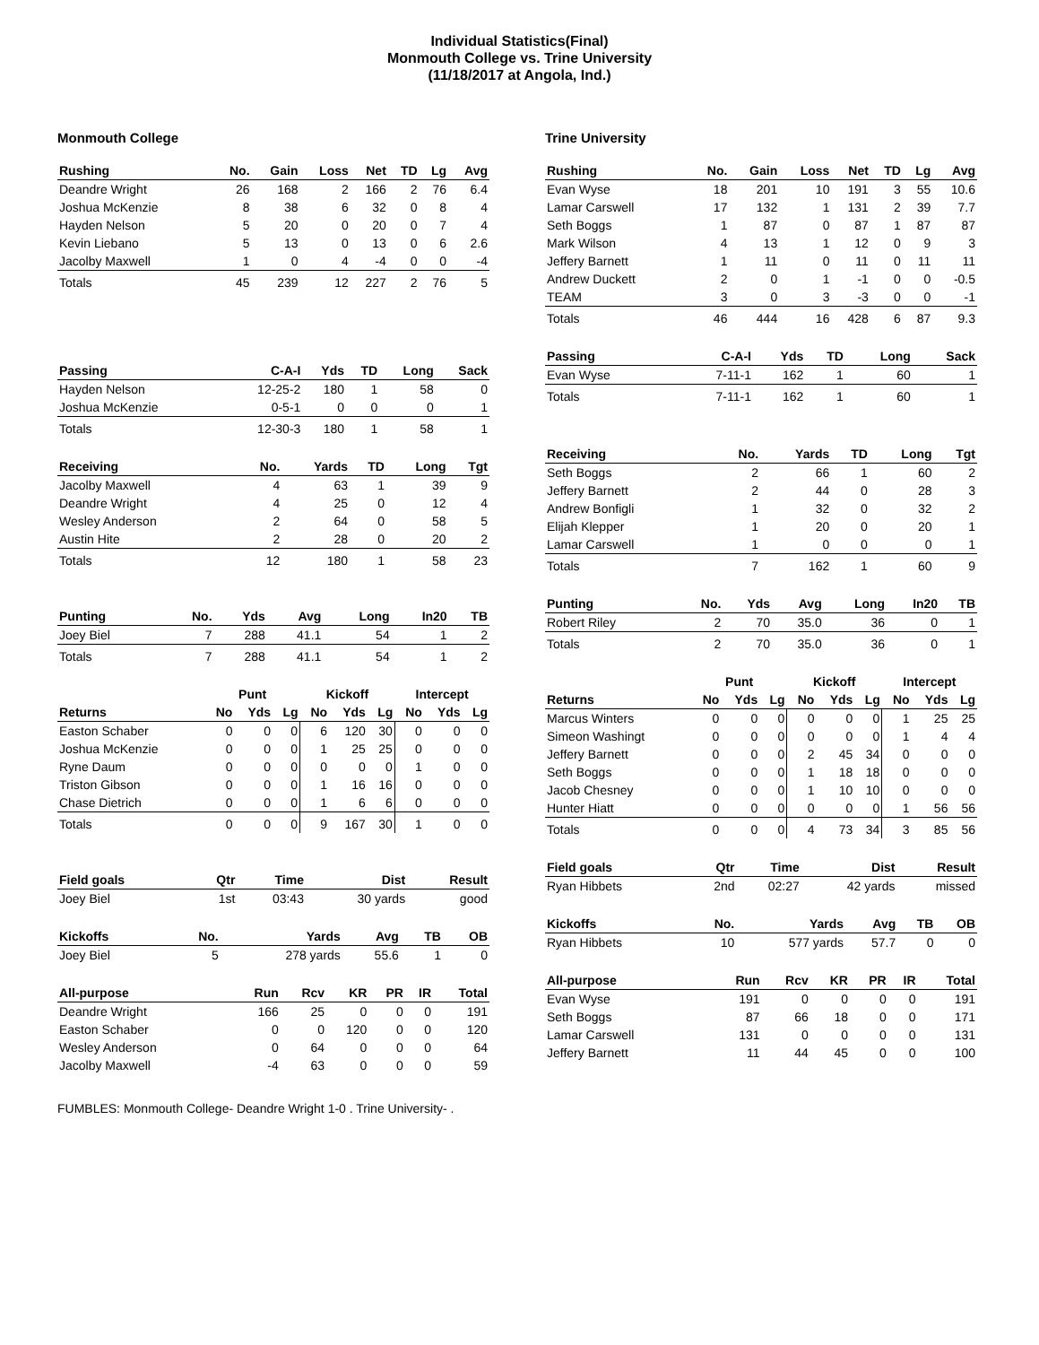Individual Statistics(Final)
Monmouth College vs. Trine University
(11/18/2017 at Angola, Ind.)
Monmouth College
| Rushing | No. | Gain | Loss | Net | TD | Lg | Avg |
| --- | --- | --- | --- | --- | --- | --- | --- |
| Deandre Wright | 26 | 168 | 2 | 166 | 2 | 76 | 6.4 |
| Joshua McKenzie | 8 | 38 | 6 | 32 | 0 | 8 | 4 |
| Hayden Nelson | 5 | 20 | 0 | 20 | 0 | 7 | 4 |
| Kevin Liebano | 5 | 13 | 0 | 13 | 0 | 6 | 2.6 |
| Jacolby Maxwell | 1 | 0 | 4 | -4 | 0 | 0 | -4 |
| Totals | 45 | 239 | 12 | 227 | 2 | 76 | 5 |
| Passing | C-A-I | Yds | TD | Long | Sack |
| --- | --- | --- | --- | --- | --- |
| Hayden Nelson | 12-25-2 | 180 | 1 | 58 | 0 |
| Joshua McKenzie | 0-5-1 | 0 | 0 | 0 | 1 |
| Totals | 12-30-3 | 180 | 1 | 58 | 1 |
| Receiving | No. | Yards | TD | Long | Tgt |
| --- | --- | --- | --- | --- | --- |
| Jacolby Maxwell | 4 | 63 | 1 | 39 | 9 |
| Deandre Wright | 4 | 25 | 0 | 12 | 4 |
| Wesley Anderson | 2 | 64 | 0 | 58 | 5 |
| Austin Hite | 2 | 28 | 0 | 20 | 2 |
| Totals | 12 | 180 | 1 | 58 | 23 |
| Punting | No. | Yds | Avg | Long | In20 | TB |
| --- | --- | --- | --- | --- | --- | --- |
| Joey Biel | 7 | 288 | 41.1 | 54 | 1 | 2 |
| Totals | 7 | 288 | 41.1 | 54 | 1 | 2 |
| | Punt | | | Kickoff | | | Intercept | | |
| --- | --- | --- | --- | --- | --- | --- | --- | --- | --- |
| Returns | No | Yds | Lg | No | Yds | Lg | No | Yds | Lg |
| Easton Schaber | 0 | 0 | 0 | 6 | 120 | 30 | 0 | 0 | 0 |
| Joshua McKenzie | 0 | 0 | 0 | 1 | 25 | 25 | 0 | 0 | 0 |
| Ryne Daum | 0 | 0 | 0 | 0 | 0 | 0 | 1 | 0 | 0 |
| Triston Gibson | 0 | 0 | 0 | 1 | 16 | 16 | 0 | 0 | 0 |
| Chase Dietrich | 0 | 0 | 0 | 1 | 6 | 6 | 0 | 0 | 0 |
| Totals | 0 | 0 | 0 | 9 | 167 | 30 | 1 | 0 | 0 |
| Field goals | Qtr | Time | Dist | Result |
| --- | --- | --- | --- | --- |
| Joey Biel | 1st | 03:43 | 30 yards | good |
| Kickoffs | No. | Yards | Avg | TB | OB |
| --- | --- | --- | --- | --- | --- |
| Joey Biel | 5 | 278 yards | 55.6 | 1 | 0 |
| All-purpose | Run | Rcv | KR | PR | IR | Total |
| --- | --- | --- | --- | --- | --- | --- |
| Deandre Wright | 166 | 25 | 0 | 0 | 0 | 191 |
| Easton Schaber | 0 | 0 | 120 | 0 | 0 | 120 |
| Wesley Anderson | 0 | 64 | 0 | 0 | 0 | 64 |
| Jacolby Maxwell | -4 | 63 | 0 | 0 | 0 | 59 |
Trine University
| Rushing | No. | Gain | Loss | Net | TD | Lg | Avg |
| --- | --- | --- | --- | --- | --- | --- | --- |
| Evan Wyse | 18 | 201 | 10 | 191 | 3 | 55 | 10.6 |
| Lamar Carswell | 17 | 132 | 1 | 131 | 2 | 39 | 7.7 |
| Seth Boggs | 1 | 87 | 0 | 87 | 1 | 87 | 87 |
| Mark Wilson | 4 | 13 | 1 | 12 | 0 | 9 | 3 |
| Jeffery Barnett | 1 | 11 | 0 | 11 | 0 | 11 | 11 |
| Andrew Duckett | 2 | 0 | 1 | -1 | 0 | 0 | -0.5 |
| TEAM | 3 | 0 | 3 | -3 | 0 | 0 | -1 |
| Totals | 46 | 444 | 16 | 428 | 6 | 87 | 9.3 |
| Passing | C-A-I | Yds | TD | Long | Sack |
| --- | --- | --- | --- | --- | --- |
| Evan Wyse | 7-11-1 | 162 | 1 | 60 | 1 |
| Totals | 7-11-1 | 162 | 1 | 60 | 1 |
| Receiving | No. | Yards | TD | Long | Tgt |
| --- | --- | --- | --- | --- | --- |
| Seth Boggs | 2 | 66 | 1 | 60 | 2 |
| Jeffery Barnett | 2 | 44 | 0 | 28 | 3 |
| Andrew Bonfigli | 1 | 32 | 0 | 32 | 2 |
| Elijah Klepper | 1 | 20 | 0 | 20 | 1 |
| Lamar Carswell | 1 | 0 | 0 | 0 | 1 |
| Totals | 7 | 162 | 1 | 60 | 9 |
| Punting | No. | Yds | Avg | Long | In20 | TB |
| --- | --- | --- | --- | --- | --- | --- |
| Robert Riley | 2 | 70 | 35.0 | 36 | 0 | 1 |
| Totals | 2 | 70 | 35.0 | 36 | 0 | 1 |
| | Punt | | | Kickoff | | | Intercept | | |
| --- | --- | --- | --- | --- | --- | --- | --- | --- | --- |
| Returns | No | Yds | Lg | No | Yds | Lg | No | Yds | Lg |
| Marcus Winters | 0 | 0 | 0 | 0 | 0 | 0 | 1 | 25 | 25 |
| Simeon Washingt | 0 | 0 | 0 | 0 | 0 | 0 | 1 | 4 | 4 |
| Jeffery Barnett | 0 | 0 | 0 | 2 | 45 | 34 | 0 | 0 | 0 |
| Seth Boggs | 0 | 0 | 0 | 1 | 18 | 18 | 0 | 0 | 0 |
| Jacob Chesney | 0 | 0 | 0 | 1 | 10 | 10 | 0 | 0 | 0 |
| Hunter Hiatt | 0 | 0 | 0 | 0 | 0 | 0 | 1 | 56 | 56 |
| Totals | 0 | 0 | 0 | 4 | 73 | 34 | 3 | 85 | 56 |
| Field goals | Qtr | Time | Dist | Result |
| --- | --- | --- | --- | --- |
| Ryan Hibbets | 2nd | 02:27 | 42 yards | missed |
| Kickoffs | No. | Yards | Avg | TB | OB |
| --- | --- | --- | --- | --- | --- |
| Ryan Hibbets | 10 | 577 yards | 57.7 | 0 | 0 |
| All-purpose | Run | Rcv | KR | PR | IR | Total |
| --- | --- | --- | --- | --- | --- | --- |
| Evan Wyse | 191 | 0 | 0 | 0 | 0 | 191 |
| Seth Boggs | 87 | 66 | 18 | 0 | 0 | 171 |
| Lamar Carswell | 131 | 0 | 0 | 0 | 0 | 131 |
| Jeffery Barnett | 11 | 44 | 45 | 0 | 0 | 100 |
FUMBLES: Monmouth College- Deandre Wright 1-0 . Trine University- .